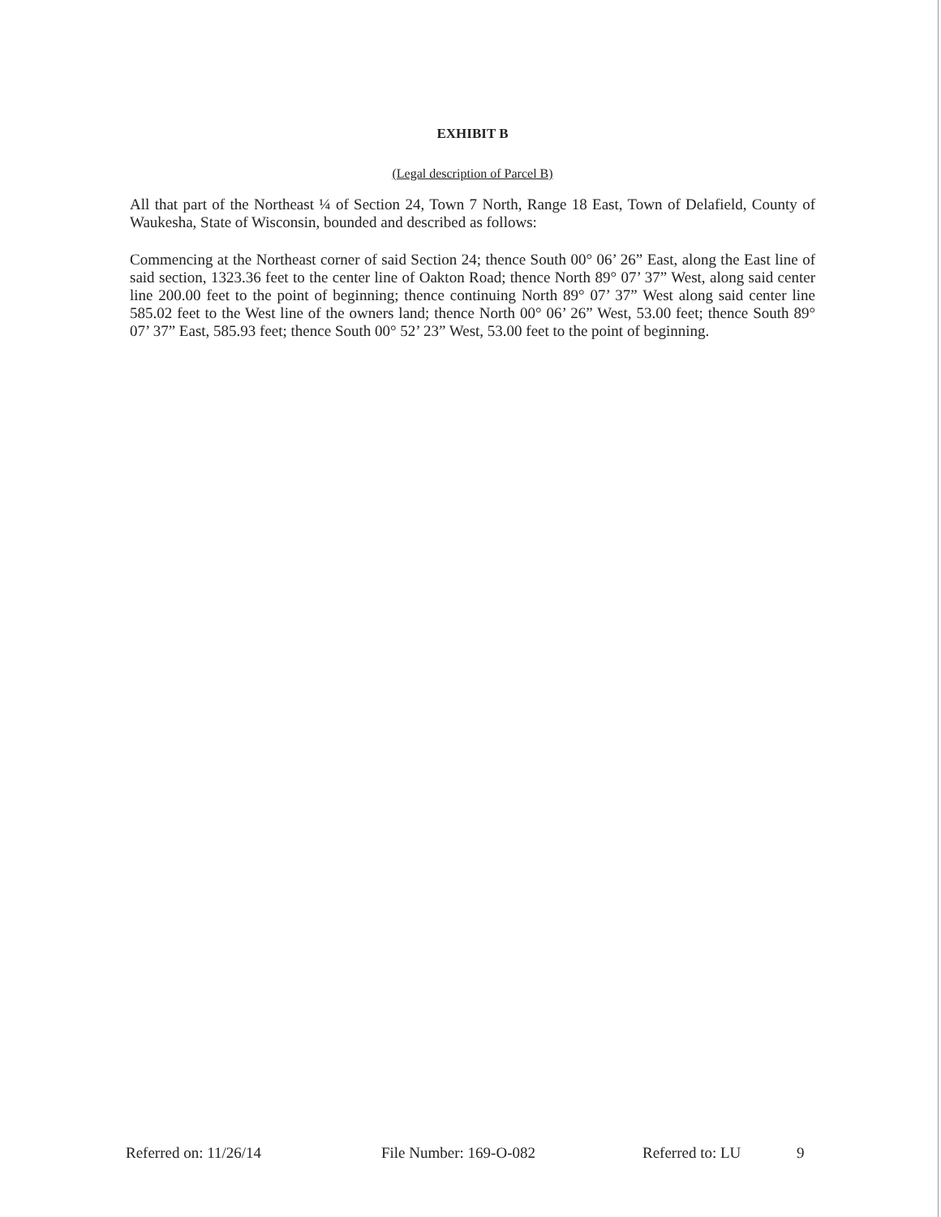EXHIBIT B
(Legal description of Parcel B)
All that part of the Northeast ¼ of Section 24, Town 7 North, Range 18 East, Town of Delafield, County of Waukesha, State of Wisconsin, bounded and described as follows:
Commencing at the Northeast corner of said Section 24; thence South 00° 06’ 26” East, along the East line of said section, 1323.36 feet to the center line of Oakton Road; thence North 89° 07’ 37” West, along said center line 200.00 feet to the point of beginning; thence continuing North 89° 07’ 37” West along said center line 585.02 feet to the West line of the owners land; thence North 00° 06’ 26” West, 53.00 feet; thence South 89° 07’ 37” East, 585.93 feet; thence South 00° 52’ 23” West, 53.00 feet to the point of beginning.
Referred on: 11/26/14 File Number: 169-O-082 Referred to: LU 9